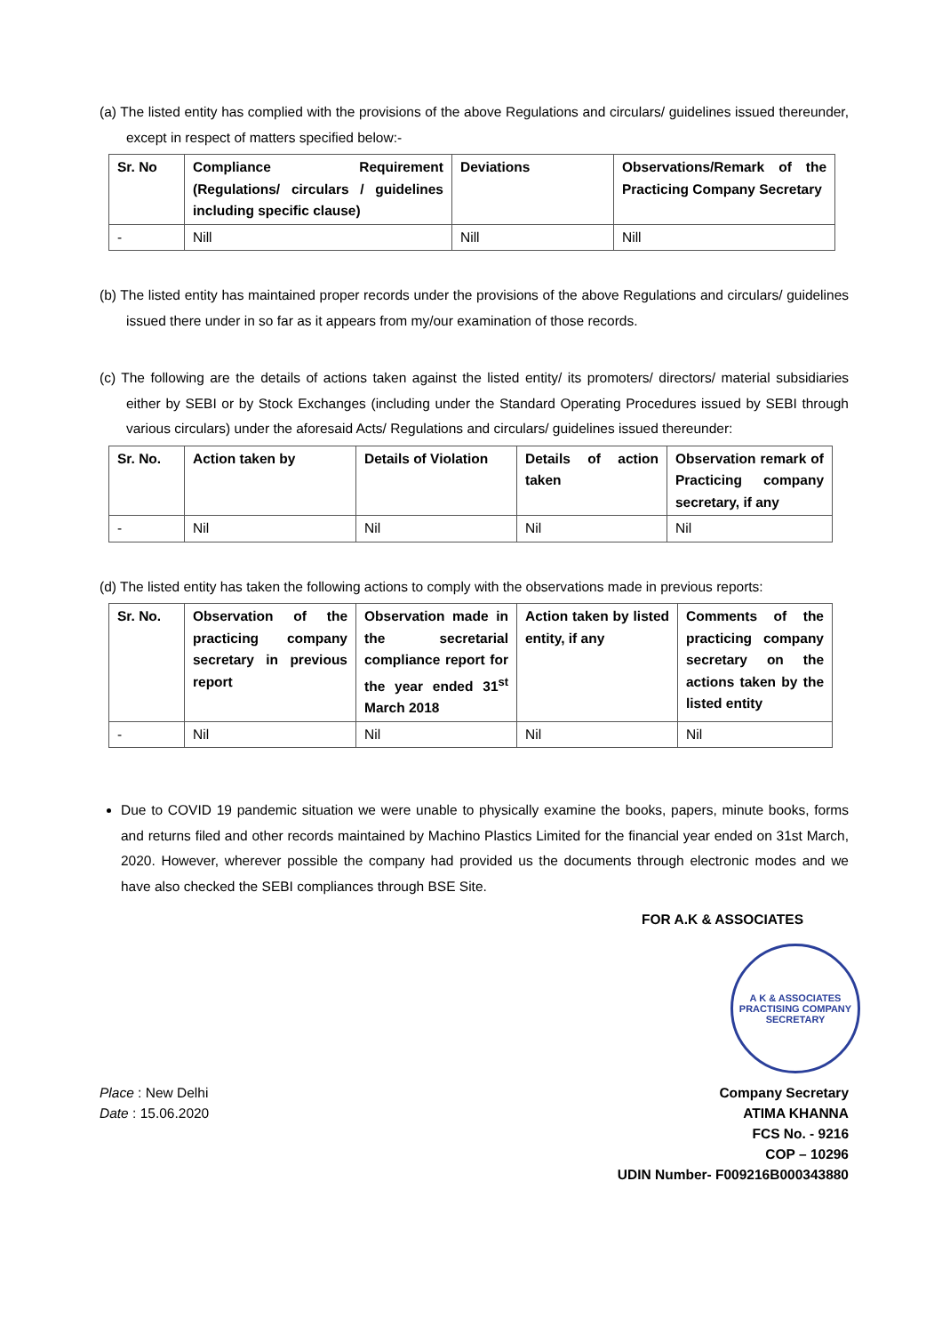(a) The listed entity has complied with the provisions of the above Regulations and circulars/ guidelines issued thereunder, except in respect of matters specified below:-
| Sr. No | Compliance Requirement (Regulations/ circulars / guidelines including specific clause) | Deviations | Observations/Remark of the Practicing Company Secretary |
| --- | --- | --- | --- |
| - | Nill | Nill | Nill |
(b) The listed entity has maintained proper records under the provisions of the above Regulations and circulars/ guidelines issued there under in so far as it appears from my/our examination of those records.
(c) The following are the details of actions taken against the listed entity/ its promoters/ directors/ material subsidiaries either by SEBI or by Stock Exchanges (including under the Standard Operating Procedures issued by SEBI through various circulars) under the aforesaid Acts/ Regulations and circulars/ guidelines issued thereunder:
| Sr. No. | Action taken by | Details of Violation | Details of action taken | Observation remark of Practicing company secretary, if any |
| --- | --- | --- | --- | --- |
| - | Nil | Nil | Nil | Nil |
(d) The listed entity has taken the following actions to comply with the observations made in previous reports:
| Sr. No. | Observation of the practicing company secretary in previous report | Observation made in the secretarial compliance report for the year ended 31<sup>st</sup> March 2018 | Action taken by listed entity, if any | Comments of the practicing company secretary on the actions taken by the listed entity |
| --- | --- | --- | --- | --- |
| - | Nil | Nil | Nil | Nil |
Due to COVID 19 pandemic situation we were unable to physically examine the books, papers, minute books, forms and returns filed and other records maintained by Machino Plastics Limited for the financial year ended on 31st March, 2020. However, wherever possible the company had provided us the documents through electronic modes and we have also checked the SEBI compliances through BSE Site.
FOR A.K & ASSOCIATES
A K & ASSOCIATES PRACTISING COMPANY SECRETARY
Place : New Delhi
Date : 15.06.2020
Company Secretary
ATIMA KHANNA
FCS No. - 9216
COP – 10296
UDIN Number- F009216B000343880